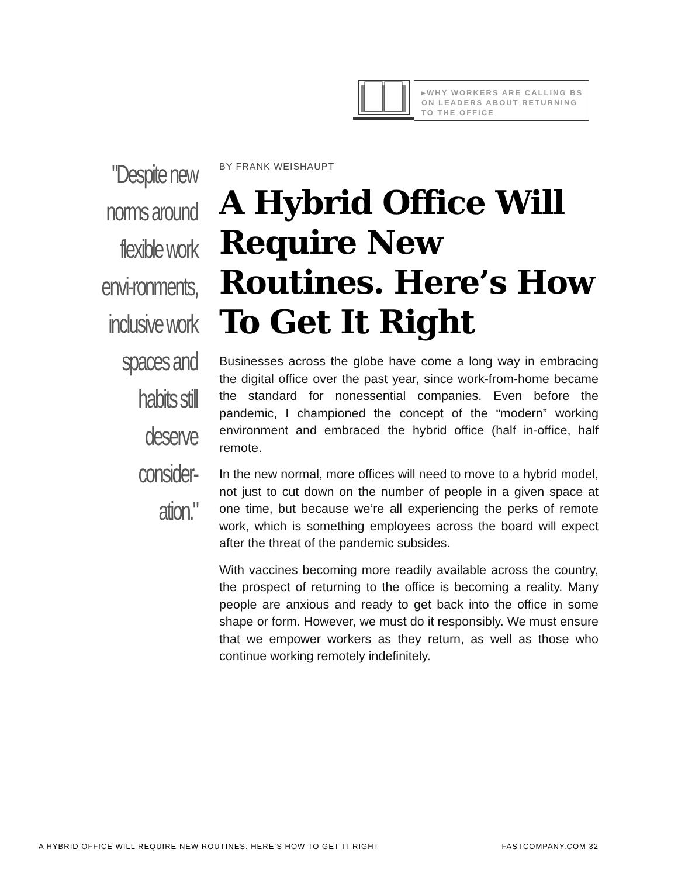▸WHY WORKERS ARE CALLING BS ON LEADERS ABOUT RETURNING TO THE OFFICE
"Despite new norms around flexible work envi-ronments, inclusive work spaces and habits still deserve consider-ation."
BY FRANK WEISHAUPT
A Hybrid Office Will Require New Routines. Here’s How To Get It Right
Businesses across the globe have come a long way in embracing the digital office over the past year, since work-from-home became the standard for nonessential companies. Even before the pandemic, I championed the concept of the “modern” working environment and embraced the hybrid office (half in-office, half remote.
In the new normal, more offices will need to move to a hybrid model, not just to cut down on the number of people in a given space at one time, but because we’re all experiencing the perks of remote work, which is something employees across the board will expect after the threat of the pandemic subsides.
With vaccines becoming more readily available across the country, the prospect of returning to the office is becoming a reality. Many people are anxious and ready to get back into the office in some shape or form. However, we must do it responsibly. We must ensure that we empower workers as they return, as well as those who continue working remotely indefinitely.
A HYBRID OFFICE WILL REQUIRE NEW ROUTINES. HERE’S HOW TO GET IT RIGHT FASTCOMPANY.COM 32